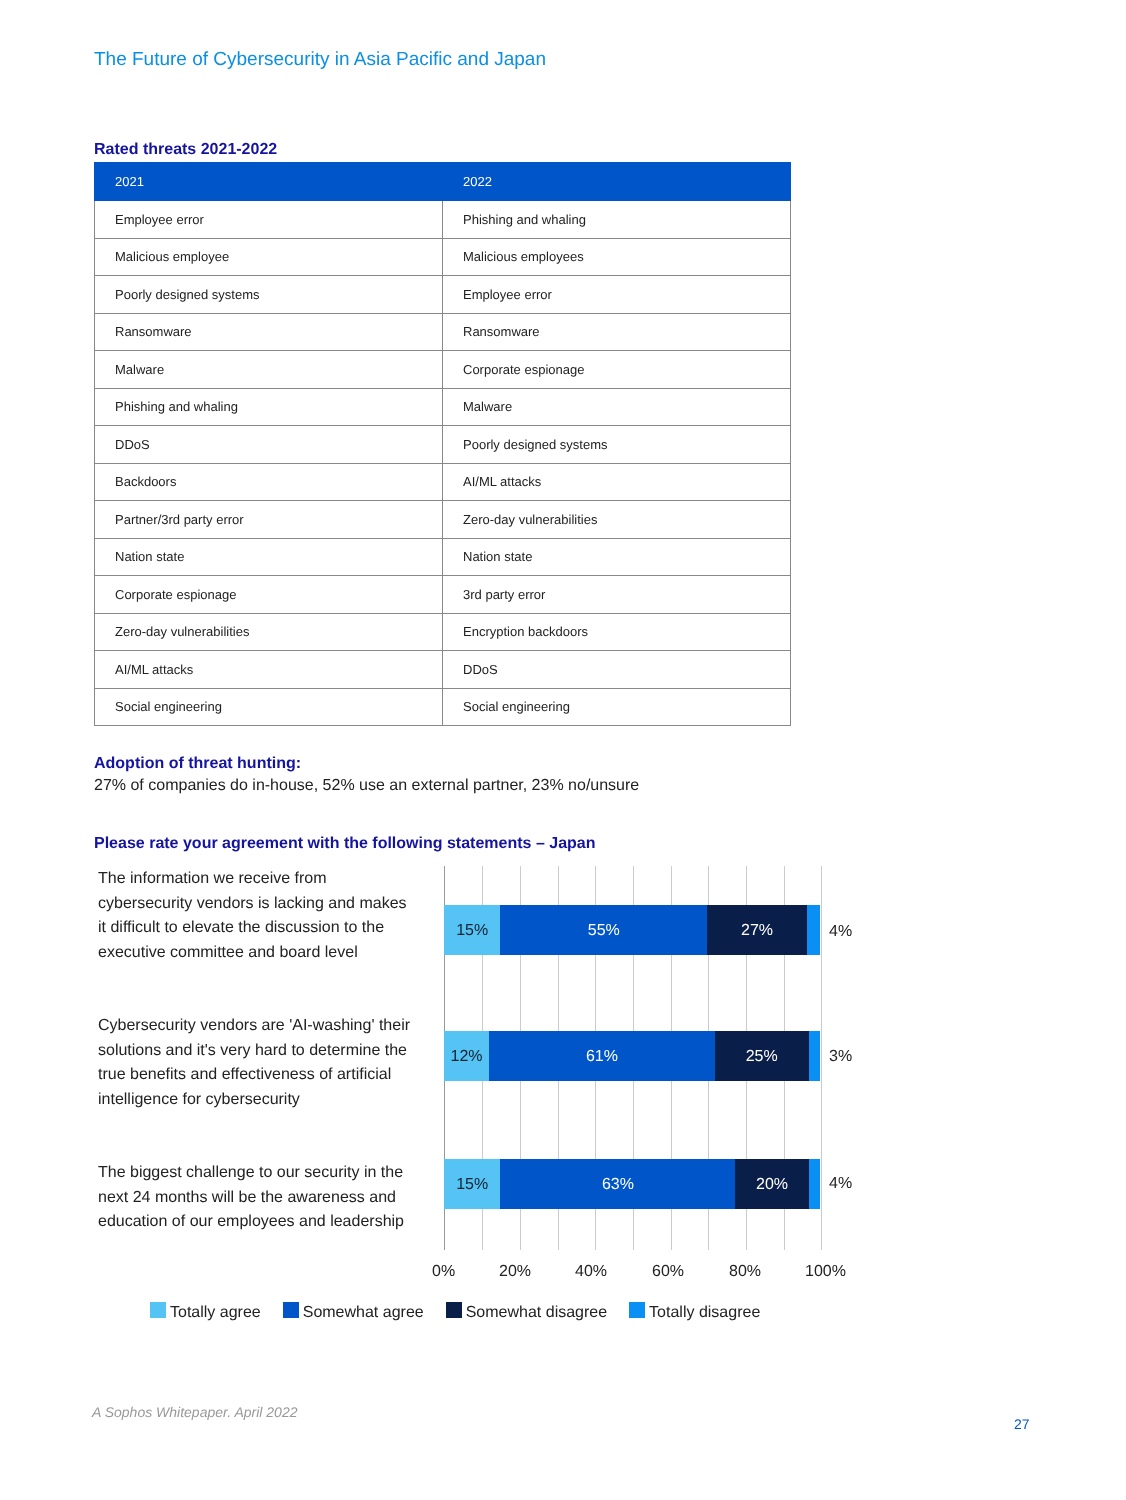The Future of Cybersecurity in Asia Pacific and Japan
Rated threats 2021-2022
| 2021 | 2022 |
| --- | --- |
| Employee error | Phishing and whaling |
| Malicious employee | Malicious employees |
| Poorly designed systems | Employee error |
| Ransomware | Ransomware |
| Malware | Corporate espionage |
| Phishing and whaling | Malware |
| DDoS | Poorly designed systems |
| Backdoors | AI/ML attacks |
| Partner/3rd party error | Zero-day vulnerabilities |
| Nation state | Nation state |
| Corporate espionage | 3rd party error |
| Zero-day vulnerabilities | Encryption backdoors |
| AI/ML attacks | DDoS |
| Social engineering | Social engineering |
Adoption of threat hunting:
27% of companies do in-house, 52% use an external partner, 23% no/unsure
Please rate your agreement with the following statements – Japan
The information we receive from cybersecurity vendors is lacking and makes it difficult to elevate the discussion to the executive committee and board level
15% 55% 27%
4%
Cybersecurity vendors are 'AI-washing' their solutions and it's very hard to determine the true benefits and effectiveness of artificial intelligence for cybersecurity
12% 61% 25%
3%
The biggest challenge to our security in the next 24 months will be the awareness and education of our employees and leadership
15% 63% 20%
4%
0% 20% 40% 60% 80% 100%
Totally agree Somewhat agree Somewhat disagree Totally disagree
A Sophos Whitepaper. April 2022
27